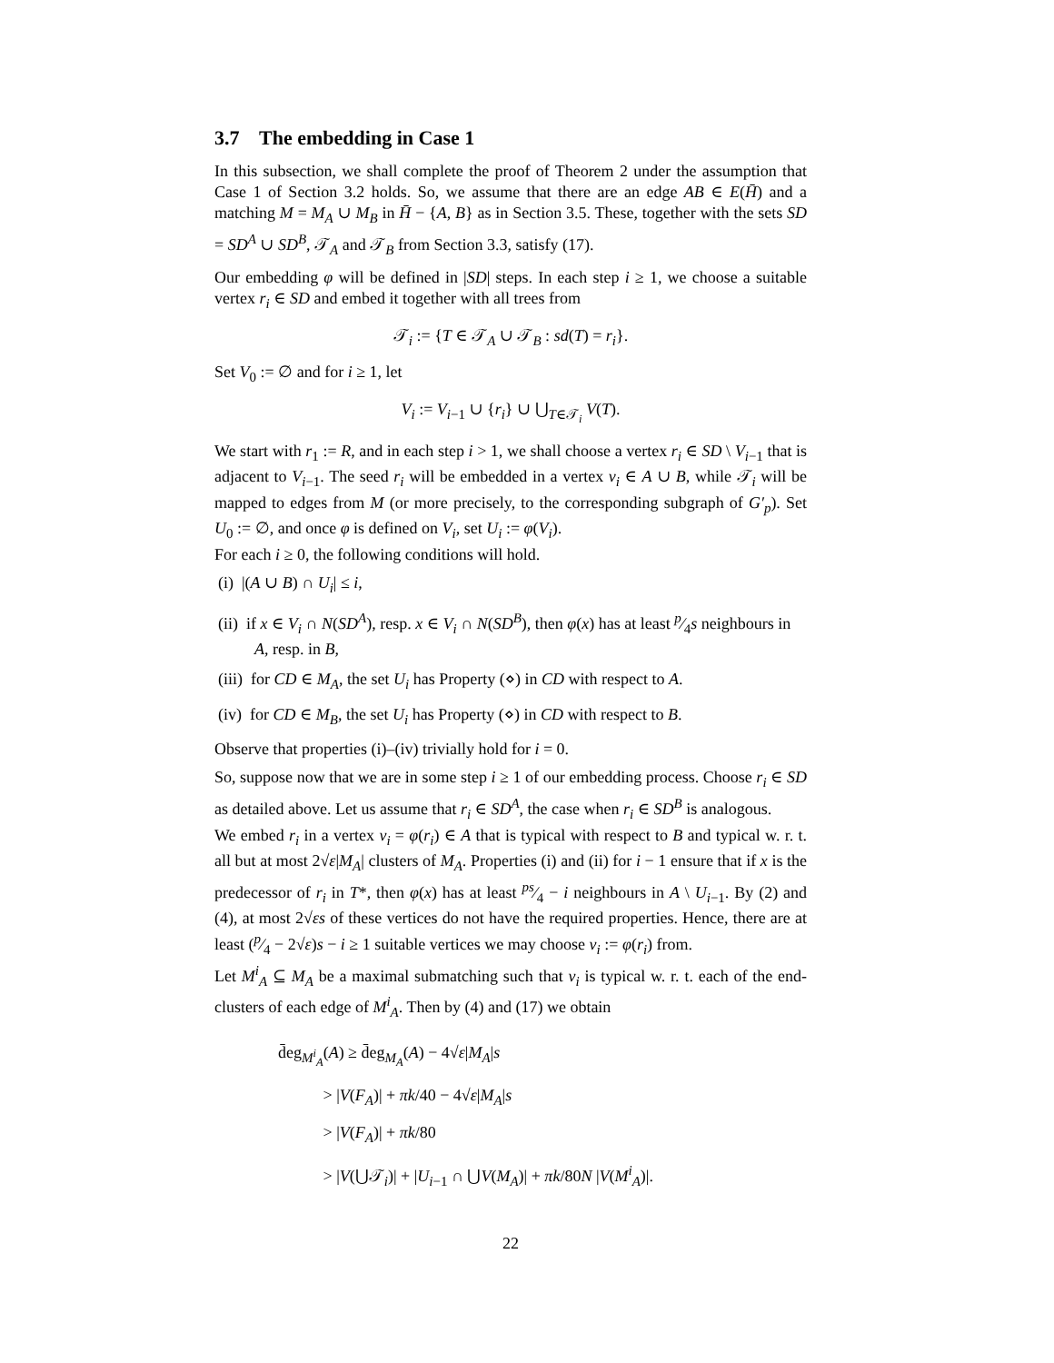3.7 The embedding in Case 1
In this subsection, we shall complete the proof of Theorem 2 under the assumption that Case 1 of Section 3.2 holds. So, we assume that there are an edge AB ∈ E(H̄) and a matching M = M<sub>A</sub> ∪ M<sub>B</sub> in H̄ − {A, B} as in Section 3.5. These, together with the sets SD = SD<sup>A</sup> ∪ SD<sup>B</sup>, 𝒯<sub>A</sub> and 𝒯<sub>B</sub> from Section 3.3, satisfy (17).
Our embedding φ will be defined in |SD| steps. In each step i ≥ 1, we choose a suitable vertex r<sub>i</sub> ∈ SD and embed it together with all trees from
𝒯<sub>i</sub> := {T ∈ 𝒯<sub>A</sub> ∪ 𝒯<sub>B</sub> : sd(T) = r<sub>i</sub>}.
Set V<sub>0</sub> := ∅ and for i ≥ 1, let
V<sub>i</sub> := V<sub>i−1</sub> ∪ {r<sub>i</sub>} ∪ ⋃<sub>T∈𝒯<sub>i</sub></sub> V(T).
We start with r<sub>1</sub> := R, and in each step i > 1, we shall choose a vertex r<sub>i</sub> ∈ SD \ V<sub>i−1</sub> that is adjacent to V<sub>i−1</sub>. The seed r<sub>i</sub> will be embedded in a vertex v<sub>i</sub> ∈ A ∪ B, while 𝒯<sub>i</sub> will be mapped to edges from M (or more precisely, to the corresponding subgraph of G′<sub>p</sub>). Set U<sub>0</sub> := ∅, and once φ is defined on V<sub>i</sub>, set U<sub>i</sub> := φ(V<sub>i</sub>).
For each i ≥ 0, the following conditions will hold.
(i) |(A ∪ B) ∩ U<sub>i</sub>| ≤ i,
(ii) if x ∈ V<sub>i</sub> ∩ N(SD<sup>A</sup>), resp. x ∈ V<sub>i</sub> ∩ N(SD<sup>B</sup>), then φ(x) has at least p⁄4s neighbours in A, resp. in B,
(iii) for CD ∈ M<sub>A</sub>, the set U<sub>i</sub> has Property (⋄) in CD with respect to A.
(iv) for CD ∈ M<sub>B</sub>, the set U<sub>i</sub> has Property (⋄) in CD with respect to B.
Observe that properties (i)–(iv) trivially hold for i = 0.
So, suppose now that we are in some step i ≥ 1 of our embedding process. Choose r<sub>i</sub> ∈ SD as detailed above. Let us assume that r<sub>i</sub> ∈ SD<sup>A</sup>, the case when r<sub>i</sub> ∈ SD<sup>B</sup> is analogous.
We embed r<sub>i</sub> in a vertex v<sub>i</sub> = φ(r<sub>i</sub>) ∈ A that is typical with respect to B and typical w. r. t. all but at most 2√ε|M<sub>A</sub>| clusters of M<sub>A</sub>. Properties (i) and (ii) for i − 1 ensure that if x is the predecessor of r<sub>i</sub> in T*, then φ(x) has at least ps⁄4 − i neighbours in A \ U<sub>i−1</sub>. By (2) and (4), at most 2√εs of these vertices do not have the required properties. Hence, there are at least (p⁄4 − 2√ε)s − i ≥ 1 suitable vertices we may choose v<sub>i</sub> := φ(r<sub>i</sub>) from.
Let M<sup>i</sup><sub>A</sub> ⊆ M<sub>A</sub> be a maximal submatching such that v<sub>i</sub> is typical w. r. t. each of the end-clusters of each edge of M<sup>i</sup><sub>A</sub>. Then by (4) and (17) we obtain
d̄eg<sub>M<sup>i</sup><sub>A</sub></sub>(A) ≥ d̄eg<sub>M<sub>A</sub></sub>(A) − 4√ε|M<sub>A</sub>|s
> |V(F<sub>A</sub>)| + πk/40 − 4√ε|M<sub>A</sub>|s
> |V(F<sub>A</sub>)| + πk/80
> |V(⋃𝒯<sub>i</sub>)| + |U<sub>i−1</sub> ∩ ⋃V(M<sub>A</sub>)| + πk/80N |V(M<sup>i</sup><sub>A</sub>)|.
22